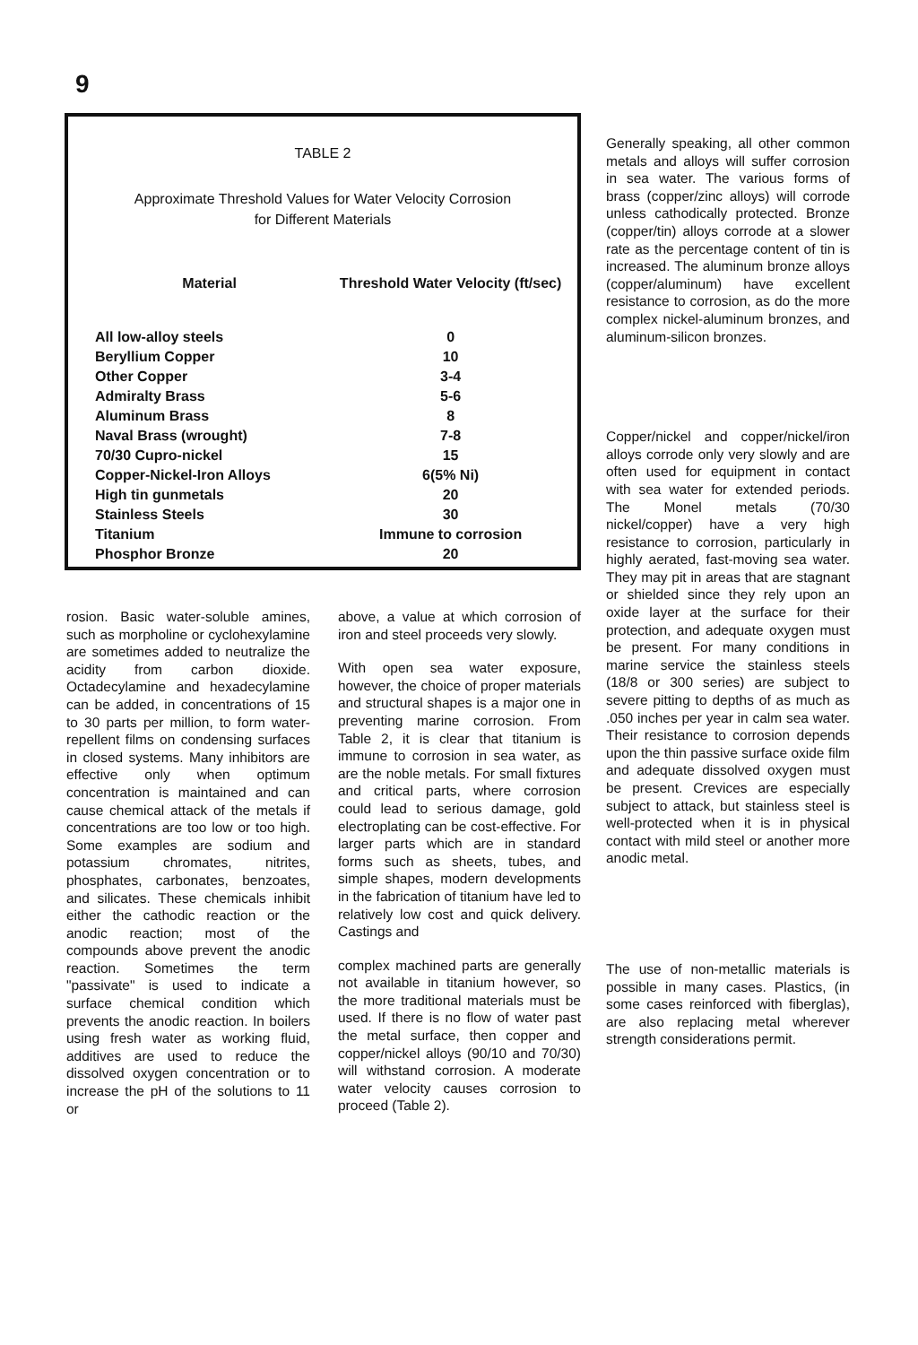9
TABLE 2
Approximate Threshold Values for Water Velocity Corrosion
for Different Materials
| Material | Threshold Water Velocity (ft/sec) |
| --- | --- |
| All low-alloy steels | 0 |
| Beryllium Copper | 10 |
| Other Copper | 3-4 |
| Admiralty Brass | 5-6 |
| Aluminum Brass | 8 |
| Naval Brass (wrought) | 7-8 |
| 70/30 Cupro-nickel | 15 |
| Copper-Nickel-Iron Alloys | 6(5% Ni) |
| High tin gunmetals | 20 |
| Stainless Steels | 30 |
| Titanium | Immune to corrosion |
| Phosphor Bronze | 20 |
rosion. Basic water-soluble amines, such as morpholine or cyclohexylamine are sometimes added to neutralize the acidity from carbon dioxide. Octadecylamine and hexadecylamine can be added, in concentrations of 15 to 30 parts per million, to form water-repellent films on condensing surfaces in closed systems. Many inhibitors are effective only when optimum concentration is maintained and can cause chemical attack of the metals if concentrations are too low or too high. Some examples are sodium and potassium chromates, nitrites, phosphates, carbonates, benzoates, and silicates. These chemicals inhibit either the cathodic reaction or the anodic reaction; most of the compounds above prevent the anodic reaction. Sometimes the term "passivate" is used to indicate a surface chemical condition which prevents the anodic reaction. In boilers using fresh water as working fluid, additives are used to reduce the dissolved oxygen concentration or to increase the pH of the solutions to 11 or
above, a value at which corrosion of iron and steel proceeds very slowly.
With open sea water exposure, however, the choice of proper materials and structural shapes is a major one in preventing marine corrosion. From Table 2, it is clear that titanium is immune to corrosion in sea water, as are the noble metals. For small fixtures and critical parts, where corrosion could lead to serious damage, gold electroplating can be cost-effective. For larger parts which are in standard forms such as sheets, tubes, and simple shapes, modern developments in the fabrication of titanium have led to relatively low cost and quick delivery. Castings and
complex machined parts are generally not available in titanium however, so the more traditional materials must be used. If there is no flow of water past the metal surface, then copper and copper/nickel alloys (90/10 and 70/30) will withstand corrosion. A moderate water velocity causes corrosion to proceed (Table 2).
Generally speaking, all other common metals and alloys will suffer corrosion in sea water. The various forms of brass (copper/zinc alloys) will corrode unless cathodically protected. Bronze (copper/tin) alloys corrode at a slower rate as the percentage content of tin is increased. The aluminum bronze alloys (copper/aluminum) have excellent resistance to corrosion, as do the more complex nickel-aluminum bronzes, and aluminum-silicon bronzes.
Copper/nickel and copper/nickel/iron alloys corrode only very slowly and are often used for equipment in contact with sea water for extended periods. The Monel metals (70/30 nickel/copper) have a very high resistance to corrosion, particularly in highly aerated, fast-moving sea water. They may pit in areas that are stagnant or shielded since they rely upon an oxide layer at the surface for their protection, and adequate oxygen must be present. For many conditions in marine service the stainless steels (18/8 or 300 series) are subject to severe pitting to depths of as much as .050 inches per year in calm sea water. Their resistance to corrosion depends upon the thin passive surface oxide film and adequate dissolved oxygen must be present. Crevices are especially subject to attack, but stainless steel is well-protected when it is in physical contact with mild steel or another more anodic metal.
The use of non-metallic materials is possible in many cases. Plastics, (in some cases reinforced with fiberglas), are also replacing metal wherever strength considerations permit.